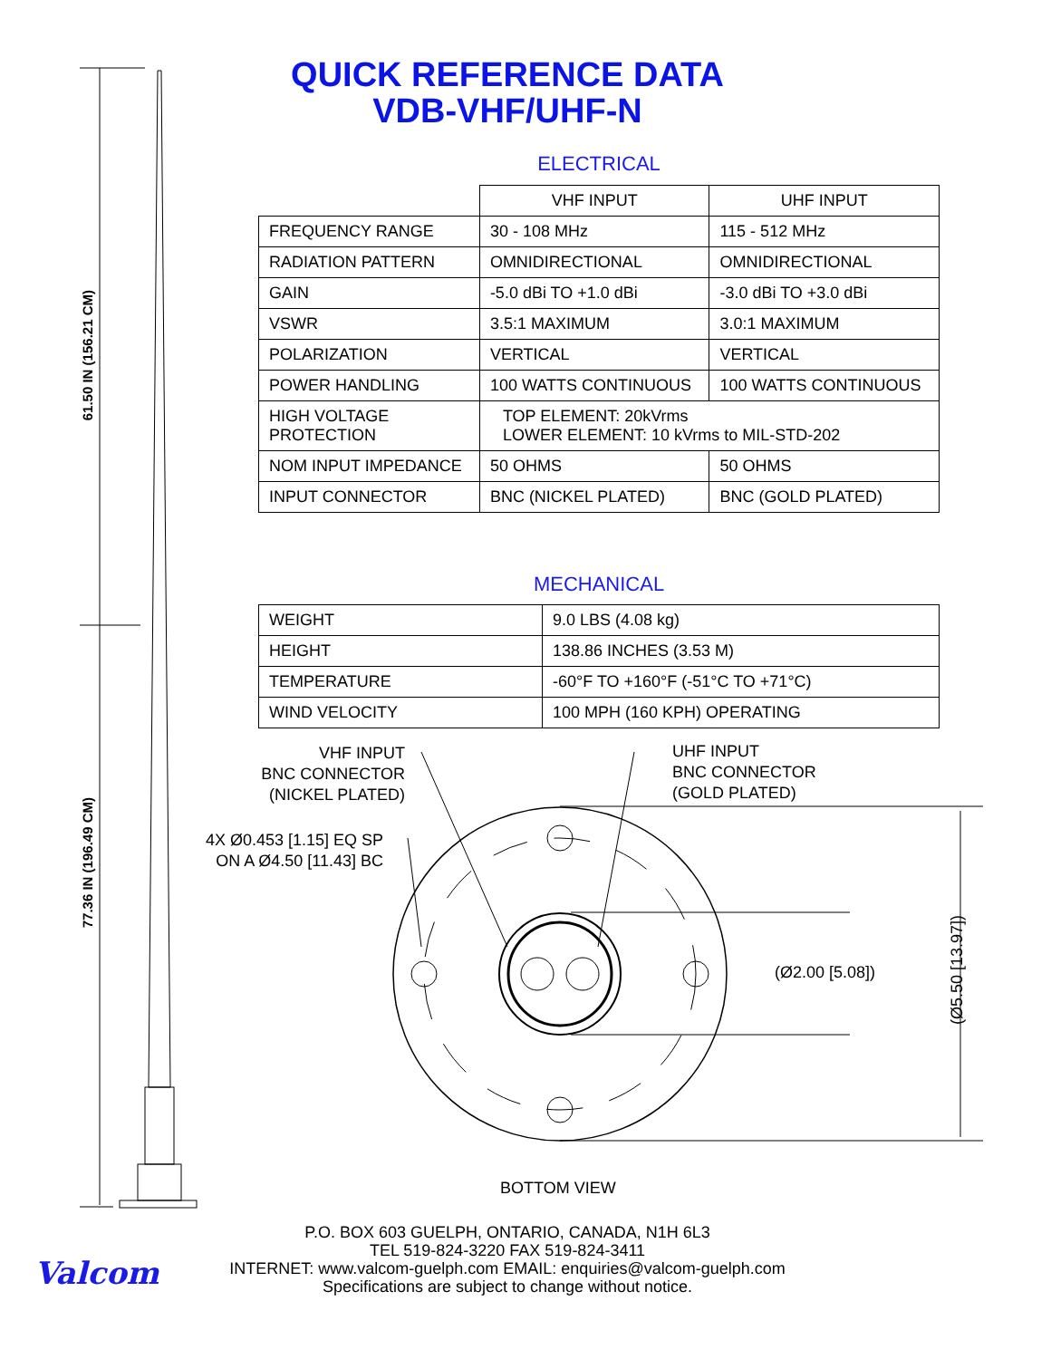61.50 IN (156.21 CM)
77.36 IN (196.49 CM)
QUICK REFERENCE DATA
VDB-VHF/UHF-N
ELECTRICAL
| | VHF INPUT | UHF INPUT |
| FREQUENCY RANGE | 30 - 108 MHz | 115 - 512 MHz |
| RADIATION PATTERN | OMNIDIRECTIONAL | OMNIDIRECTIONAL |
| GAIN | -5.0 dBi TO +1.0 dBi | -3.0 dBi TO +3.0 dBi |
| VSWR | 3.5:1 MAXIMUM | 3.0:1 MAXIMUM |
| POLARIZATION | VERTICAL | VERTICAL |
| POWER HANDLING | 100 WATTS CONTINUOUS | 100 WATTS CONTINUOUS |
| HIGH VOLTAGE PROTECTION | TOP ELEMENT: 20kVrms LOWER ELEMENT: 10 kVrms to MIL-STD-202 | |
| NOM INPUT IMPEDANCE | 50 OHMS | 50 OHMS |
| INPUT CONNECTOR | BNC (NICKEL PLATED) | BNC (GOLD PLATED) |
MECHANICAL
| WEIGHT | 9.0 LBS (4.08 kg) |
| HEIGHT | 138.86 INCHES (3.53 M) |
| TEMPERATURE | -60°F TO +160°F (-51°C TO +71°C) |
| WIND VELOCITY | 100 MPH (160 KPH) OPERATING |
VHF INPUT
BNC CONNECTOR
(NICKEL PLATED)
UHF INPUT
BNC CONNECTOR
(GOLD PLATED)
4X Ø0.453 [1.15] EQ SP
ON A Ø4.50 [11.43] BC
(Ø2.00 [5.08])
(Ø5.50 [13.97])
BOTTOM VIEW
P.O. BOX 603 GUELPH, ONTARIO, CANADA, N1H 6L3
TEL 519-824-3220 FAX 519-824-3411
INTERNET: www.valcom-guelph.com EMAIL: enquiries@valcom-guelph.com
Specifications are subject to change without notice.
Valcom